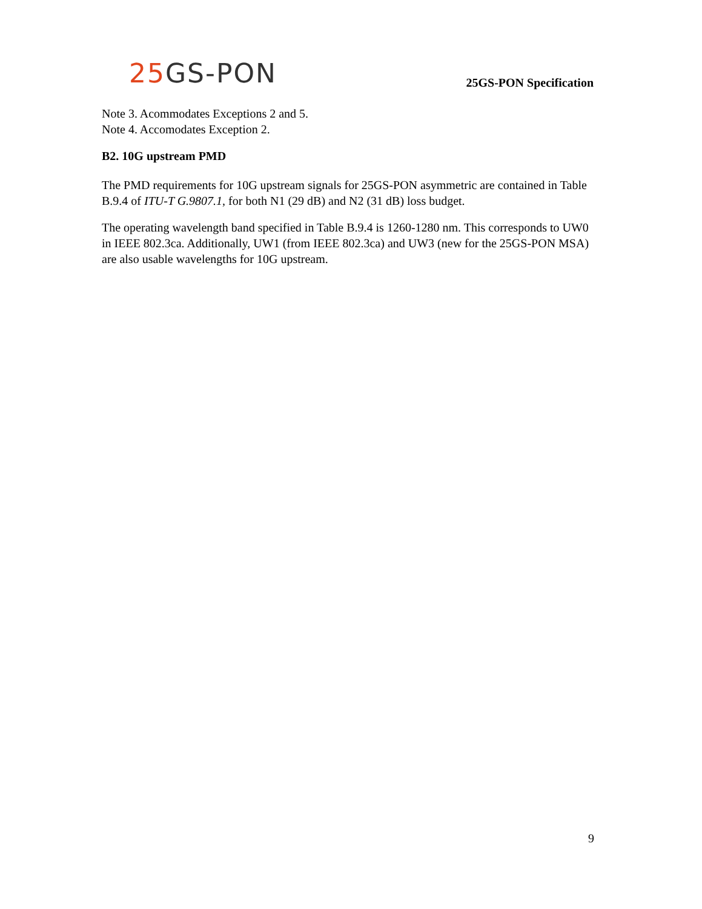25 GS-PON
25GS-PON Specification
Note 3. Acommodates Exceptions 2 and 5.
Note 4. Accomodates Exception 2.
B2. 10G upstream PMD
The PMD requirements for 10G upstream signals for 25GS-PON asymmetric are contained in Table B.9.4 of ITU-T G.9807.1, for both N1 (29 dB) and N2 (31 dB) loss budget.
The operating wavelength band specified in Table B.9.4 is 1260-1280 nm. This corresponds to UW0 in IEEE 802.3ca. Additionally, UW1 (from IEEE 802.3ca) and UW3 (new for the 25GS-PON MSA) are also usable wavelengths for 10G upstream.
9